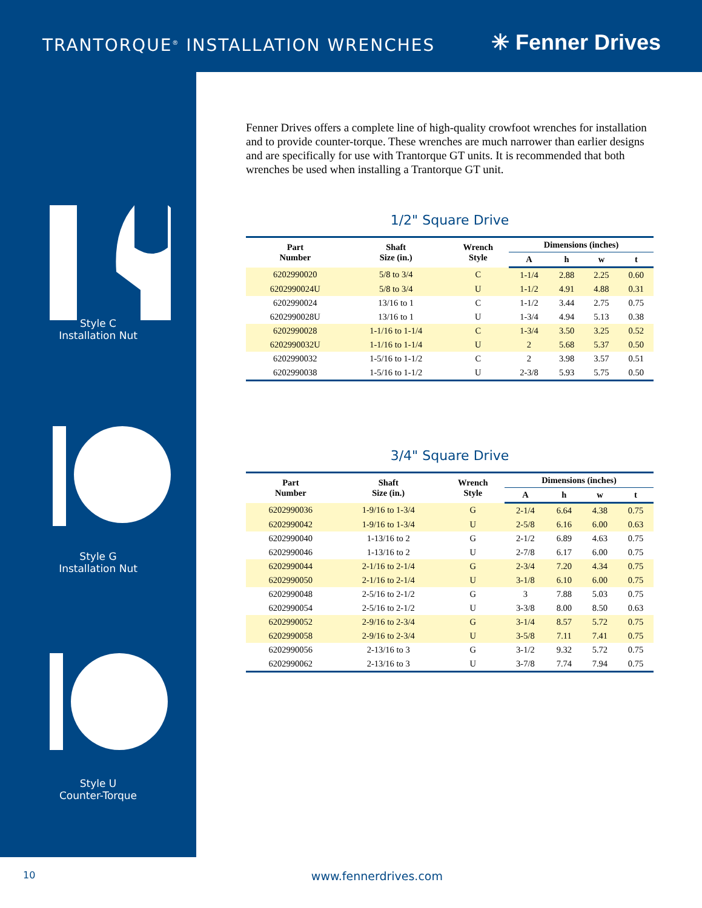TRANTORQUE<sup>®</sup> INSTALLATION WRENCHES
✳ Fenner Drives
Style C
Installation Nut
Style G
Installation Nut
Style U
Counter-Torque
Fenner Drives offers a complete line of high-quality crowfoot wrenches for installation and to provide counter-torque. These wrenches are much narrower than earlier designs and are specifically for use with Trantorque GT units. It is recommended that both wrenches be used when installing a Trantorque GT unit.
1/2" Square Drive
| Part Number | Shaft Size (in.) | Wrench Style | Dimensions (inches) | | | |
| --- | --- | --- | --- | --- | --- | --- |
| | | | A | h | w | t |
| 6202990020 | 5/8 to 3/4 | C | 1-1/4 | 2.88 | 2.25 | 0.60 |
| 6202990024U | 5/8 to 3/4 | U | 1-1/2 | 4.91 | 4.88 | 0.31 |
| 6202990024 | 13/16 to 1 | C | 1-1/2 | 3.44 | 2.75 | 0.75 |
| 6202990028U | 13/16 to 1 | U | 1-3/4 | 4.94 | 5.13 | 0.38 |
| 6202990028 | 1-1/16 to 1-1/4 | C | 1-3/4 | 3.50 | 3.25 | 0.52 |
| 6202990032U | 1-1/16 to 1-1/4 | U | 2 | 5.68 | 5.37 | 0.50 |
| 6202990032 | 1-5/16 to 1-1/2 | C | 2 | 3.98 | 3.57 | 0.51 |
| 6202990038 | 1-5/16 to 1-1/2 | U | 2-3/8 | 5.93 | 5.75 | 0.50 |
3/4" Square Drive
| Part Number | Shaft Size (in.) | Wrench Style | Dimensions (inches) | | | |
| --- | --- | --- | --- | --- | --- | --- |
| | | | A | h | w | t |
| 6202990036 | 1-9/16 to 1-3/4 | G | 2-1/4 | 6.64 | 4.38 | 0.75 |
| 6202990042 | 1-9/16 to 1-3/4 | U | 2-5/8 | 6.16 | 6.00 | 0.63 |
| 6202990040 | 1-13/16 to 2 | G | 2-1/2 | 6.89 | 4.63 | 0.75 |
| 6202990046 | 1-13/16 to 2 | U | 2-7/8 | 6.17 | 6.00 | 0.75 |
| 6202990044 | 2-1/16 to 2-1/4 | G | 2-3/4 | 7.20 | 4.34 | 0.75 |
| 6202990050 | 2-1/16 to 2-1/4 | U | 3-1/8 | 6.10 | 6.00 | 0.75 |
| 6202990048 | 2-5/16 to 2-1/2 | G | 3 | 7.88 | 5.03 | 0.75 |
| 6202990054 | 2-5/16 to 2-1/2 | U | 3-3/8 | 8.00 | 8.50 | 0.63 |
| 6202990052 | 2-9/16 to 2-3/4 | G | 3-1/4 | 8.57 | 5.72 | 0.75 |
| 6202990058 | 2-9/16 to 2-3/4 | U | 3-5/8 | 7.11 | 7.41 | 0.75 |
| 6202990056 | 2-13/16 to 3 | G | 3-1/2 | 9.32 | 5.72 | 0.75 |
| 6202990062 | 2-13/16 to 3 | U | 3-7/8 | 7.74 | 7.94 | 0.75 |
10 www.fennerdrives.com